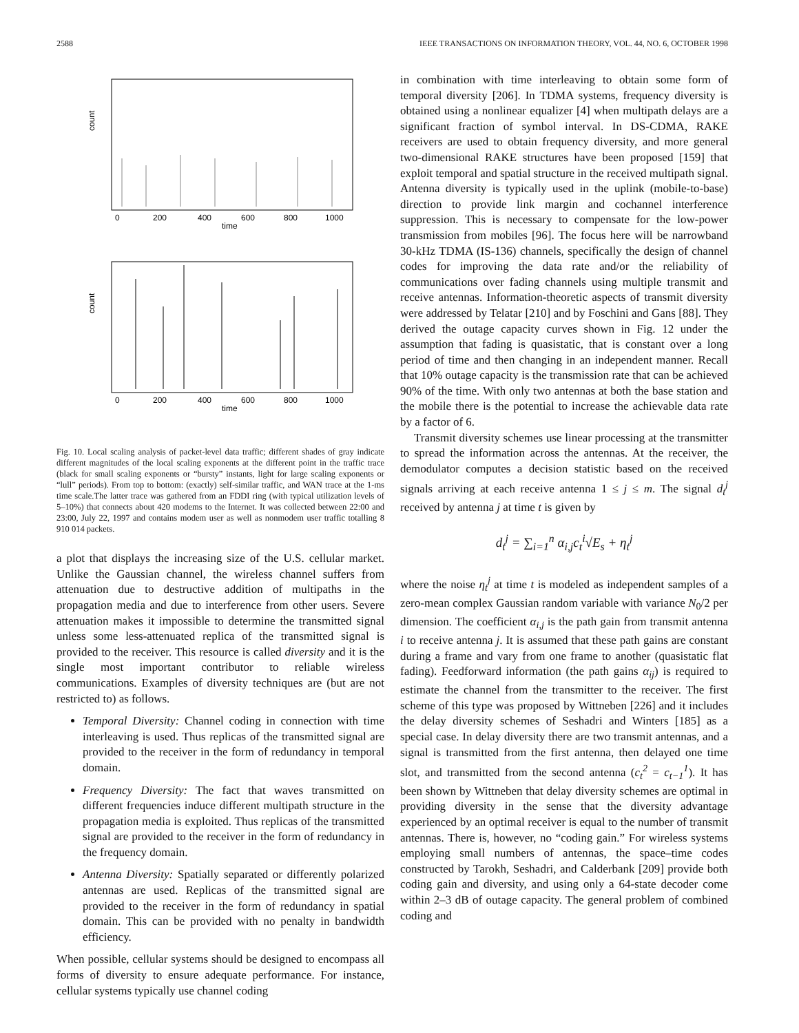2588 IEEE TRANSACTIONS ON INFORMATION THEORY, VOL. 44, NO. 6, OCTOBER 1998
0
200
400
600
800
1000
time
count
0
200
400
600
800
1000
time
count
Fig. 10. Local scaling analysis of packet-level data traffic; different shades of gray indicate different magnitudes of the local scaling exponents at the different point in the traffic trace (black for small scaling exponents or “bursty” instants, light for large scaling exponents or “lull” periods). From top to bottom: (exactly) self-similar traffic, and WAN trace at the 1-ms time scale.The latter trace was gathered from an FDDI ring (with typical utilization levels of 5–10%) that connects about 420 modems to the Internet. It was collected between 22:00 and 23:00, July 22, 1997 and contains modem user as well as nonmodem user traffic totalling 8 910 014 packets.
a plot that displays the increasing size of the U.S. cellular market. Unlike the Gaussian channel, the wireless channel suffers from attenuation due to destructive addition of multipaths in the propagation media and due to interference from other users. Severe attenuation makes it impossible to determine the transmitted signal unless some less-attenuated replica of the transmitted signal is provided to the receiver. This resource is called diversity and it is the single most important contributor to reliable wireless communications. Examples of diversity techniques are (but are not restricted to) as follows.
Temporal Diversity: Channel coding in connection with time interleaving is used. Thus replicas of the transmitted signal are provided to the receiver in the form of redundancy in temporal domain.
Frequency Diversity: The fact that waves transmitted on different frequencies induce different multipath structure in the propagation media is exploited. Thus replicas of the transmitted signal are provided to the receiver in the form of redundancy in the frequency domain.
Antenna Diversity: Spatially separated or differently polarized antennas are used. Replicas of the transmitted signal are provided to the receiver in the form of redundancy in spatial domain. This can be provided with no penalty in bandwidth efficiency.
When possible, cellular systems should be designed to encompass all forms of diversity to ensure adequate performance. For instance, cellular systems typically use channel coding
in combination with time interleaving to obtain some form of temporal diversity [206]. In TDMA systems, frequency diversity is obtained using a nonlinear equalizer [4] when multipath delays are a significant fraction of symbol interval. In DS-CDMA, RAKE receivers are used to obtain frequency diversity, and more general two-dimensional RAKE structures have been proposed [159] that exploit temporal and spatial structure in the received multipath signal. Antenna diversity is typically used in the uplink (mobile-to-base) direction to provide link margin and cochannel interference suppression. This is necessary to compensate for the low-power transmission from mobiles [96]. The focus here will be narrowband 30-kHz TDMA (IS-136) channels, specifically the design of channel codes for improving the data rate and/or the reliability of communications over fading channels using multiple transmit and receive antennas. Information-theoretic aspects of transmit diversity were addressed by Telatar [210] and by Foschini and Gans [88]. They derived the outage capacity curves shown in Fig. 12 under the assumption that fading is quasistatic, that is constant over a long period of time and then changing in an independent manner. Recall that 10% outage capacity is the transmission rate that can be achieved 90% of the time. With only two antennas at both the base station and the mobile there is the potential to increase the achievable data rate by a factor of 6.
Transmit diversity schemes use linear processing at the transmitter to spread the information across the antennas. At the receiver, the demodulator computes a decision statistic based on the received signals arriving at each receive antenna 1 ≤ j ≤ m. The signal d<sub>t</sub><sup>j</sup> received by antenna j at time t is given by
d<sub>t</sub><sup>j</sup> = ∑<sub>i=1</sub><sup>n</sup> α<sub>i,j</sub>c<sub>t</sub><sup>i</sup>√E<sub>s</sub> + η<sub>t</sub><sup>j</sup>
where the noise η<sub>t</sub><sup>j</sup> at time t is modeled as independent samples of a zero-mean complex Gaussian random variable with variance N<sub>0</sub>/2 per dimension. The coefficient α<sub>i,j</sub> is the path gain from transmit antenna i to receive antenna j. It is assumed that these path gains are constant during a frame and vary from one frame to another (quasistatic flat fading). Feedforward information (the path gains α<sub>ij</sub>) is required to estimate the channel from the transmitter to the receiver. The first scheme of this type was proposed by Wittneben [226] and it includes the delay diversity schemes of Seshadri and Winters [185] as a special case. In delay diversity there are two transmit antennas, and a signal is transmitted from the first antenna, then delayed one time slot, and transmitted from the second antenna (c<sub>t</sub><sup>2</sup> = c<sub>t−1</sub><sup>1</sup>). It has been shown by Wittneben that delay diversity schemes are optimal in providing diversity in the sense that the diversity advantage experienced by an optimal receiver is equal to the number of transmit antennas. There is, however, no “coding gain.” For wireless systems employing small numbers of antennas, the space–time codes constructed by Tarokh, Seshadri, and Calderbank [209] provide both coding gain and diversity, and using only a 64-state decoder come within 2–3 dB of outage capacity. The general problem of combined coding and